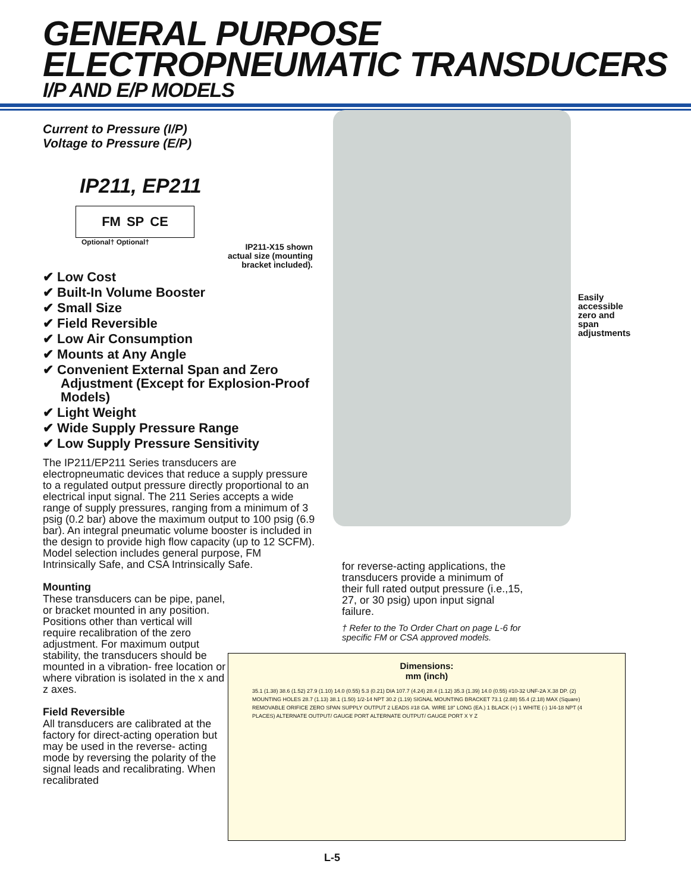GENERAL PURPOSE
ELECTROPNEUMATIC TRANSDUCERS
I/P AND E/P MODELS
Current to Pressure (I/P)
Voltage to Pressure (E/P)
IP211, EP211
FM SP CE
Optional† Optional†
✔ Low Cost
✔ Built-In Volume Booster
✔ Small Size
✔ Field Reversible
✔ Low Air Consumption
✔ Mounts at Any Angle
✔ Convenient External Span and Zero Adjustment (Except for Explosion-Proof Models)
✔ Light Weight
✔ Wide Supply Pressure Range
✔ Low Supply Pressure Sensitivity
The IP211/EP211 Series transducers are electropneumatic devices that reduce a supply pressure to a regulated output pressure directly proportional to an electrical input signal. The 211 Series accepts a wide range of supply pressures, ranging from a minimum of 3 psig (0.2 bar) above the maximum output to 100 psig (6.9 bar). An integral pneumatic volume booster is included in the design to provide high flow capacity (up to 12 SCFM). Model selection includes general purpose, FM Intrinsically Safe, and CSA Intrinsically Safe.
Mounting
These transducers can be pipe, panel, or bracket mounted in any position. Positions other than vertical will require recalibration of the zero adjustment. For maximum output stability, the transducers should be mounted in a vibration- free location or where vibration is isolated in the x and z axes.
Field Reversible
All transducers are calibrated at the factory for direct-acting operation but may be used in the reverse- acting mode by reversing the polarity of the signal leads and recalibrating. When recalibrated
IP211-X15 shown actual size (mounting bracket included).
Easily
accessible
zero and
span
adjustments
for reverse-acting applications, the transducers provide a minimum of their full rated output pressure (i.e.,15, 27, or 30 psig) upon input signal failure.
† Refer to the To Order Chart on page L-6 for specific FM or CSA approved models.
Dimensions:
mm (inch)
35.1 (1.38) 38.6 (1.52) 27.9 (1.10) 14.0 (0.55) 5.3 (0.21) DIA 107.7 (4.24) 28.4 (1.12) 35.3 (1.39) 14.0 (0.55) #10-32 UNF-2A X.38 DP. (2) MOUNTING HOLES 28.7 (1.13) 38.1 (1.50) 1/2-14 NPT 30.2 (1.19) SIGNAL MOUNTING BRACKET 73.1 (2.88) 55.4 (2.18) MAX (Square) REMOVABLE ORIFICE ZERO SPAN SUPPLY OUTPUT 2 LEADS #18 GA. WIRE 18" LONG (EA.) 1 BLACK (+) 1 WHITE (-) 1/4-18 NPT (4 PLACES) ALTERNATE OUTPUT/ GAUGE PORT ALTERNATE OUTPUT/ GAUGE PORT X Y Z
L-5